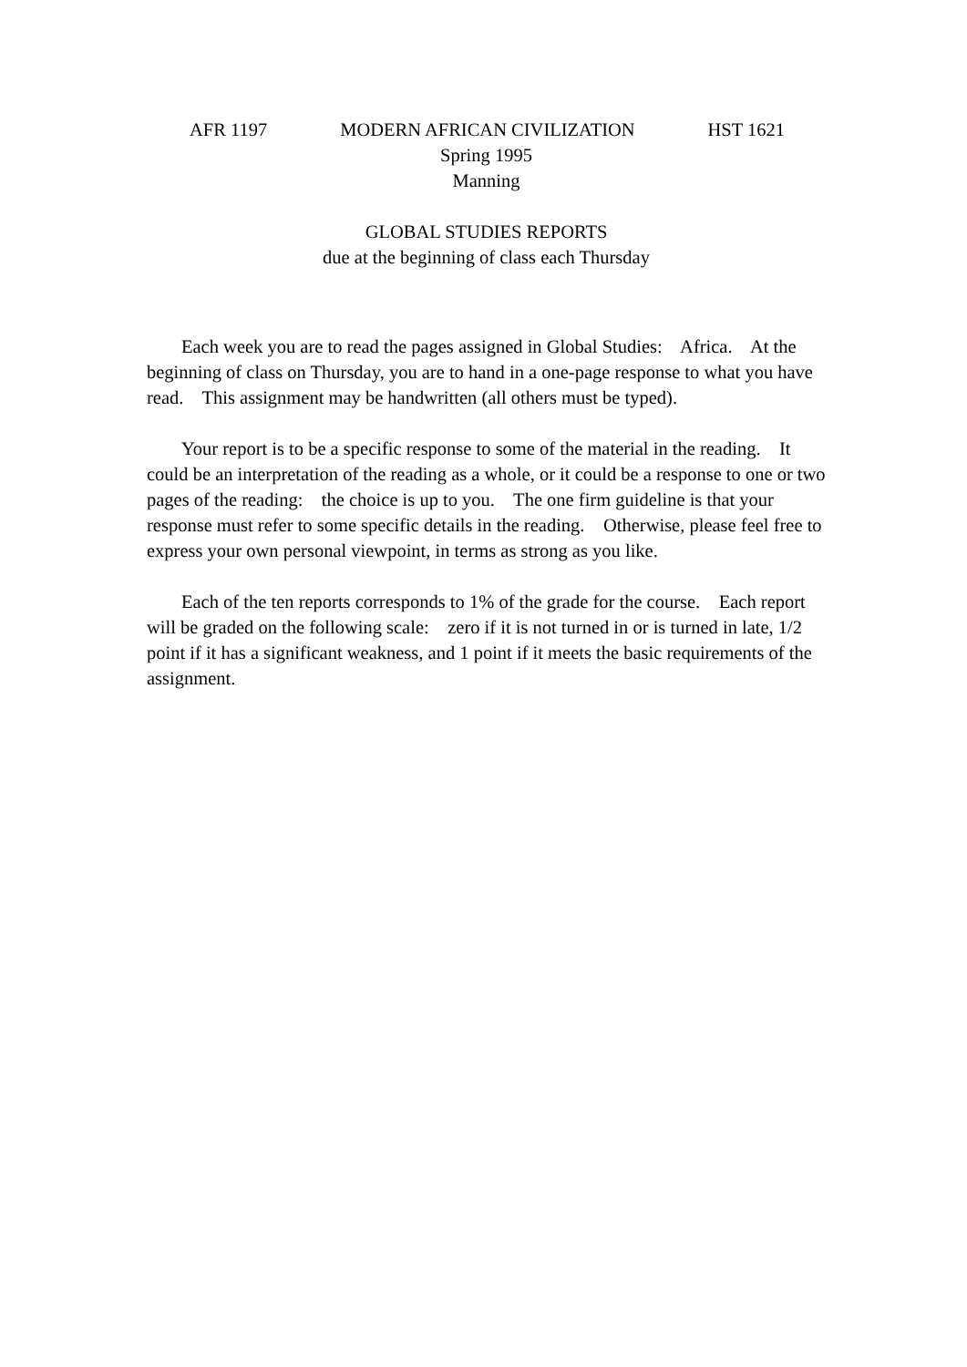AFR 1197 MODERN AFRICAN CIVILIZATION HST 1621
Spring 1995
Manning
GLOBAL STUDIES REPORTS
due at the beginning of class each Thursday
Each week you are to read the pages assigned in Global Studies: Africa. At the beginning of class on Thursday, you are to hand in a one-page response to what you have read. This assignment may be handwritten (all others must be typed).
Your report is to be a specific response to some of the material in the reading. It could be an interpretation of the reading as a whole, or it could be a response to one or two pages of the reading: the choice is up to you. The one firm guideline is that your response must refer to some specific details in the reading. Otherwise, please feel free to express your own personal viewpoint, in terms as strong as you like.
Each of the ten reports corresponds to 1% of the grade for the course. Each report will be graded on the following scale: zero if it is not turned in or is turned in late, 1/2 point if it has a significant weakness, and 1 point if it meets the basic requirements of the assignment.